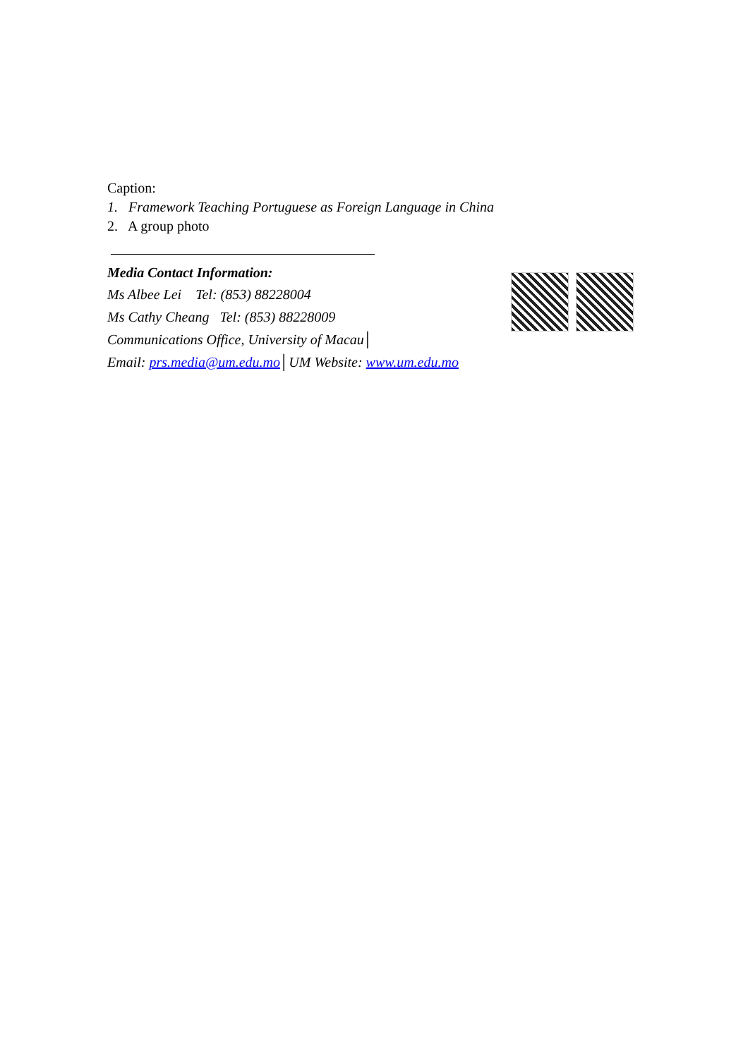Caption:
1. Framework Teaching Portuguese as Foreign Language in China
2. A group photo
Media Contact Information:
Ms Albee Lei Tel: (853) 88228004
Ms Cathy Cheang Tel: (853) 88228009
Communications Office, University of Macau│
Email: prs.media@um.edu.mo│UM Website: www.um.edu.mo